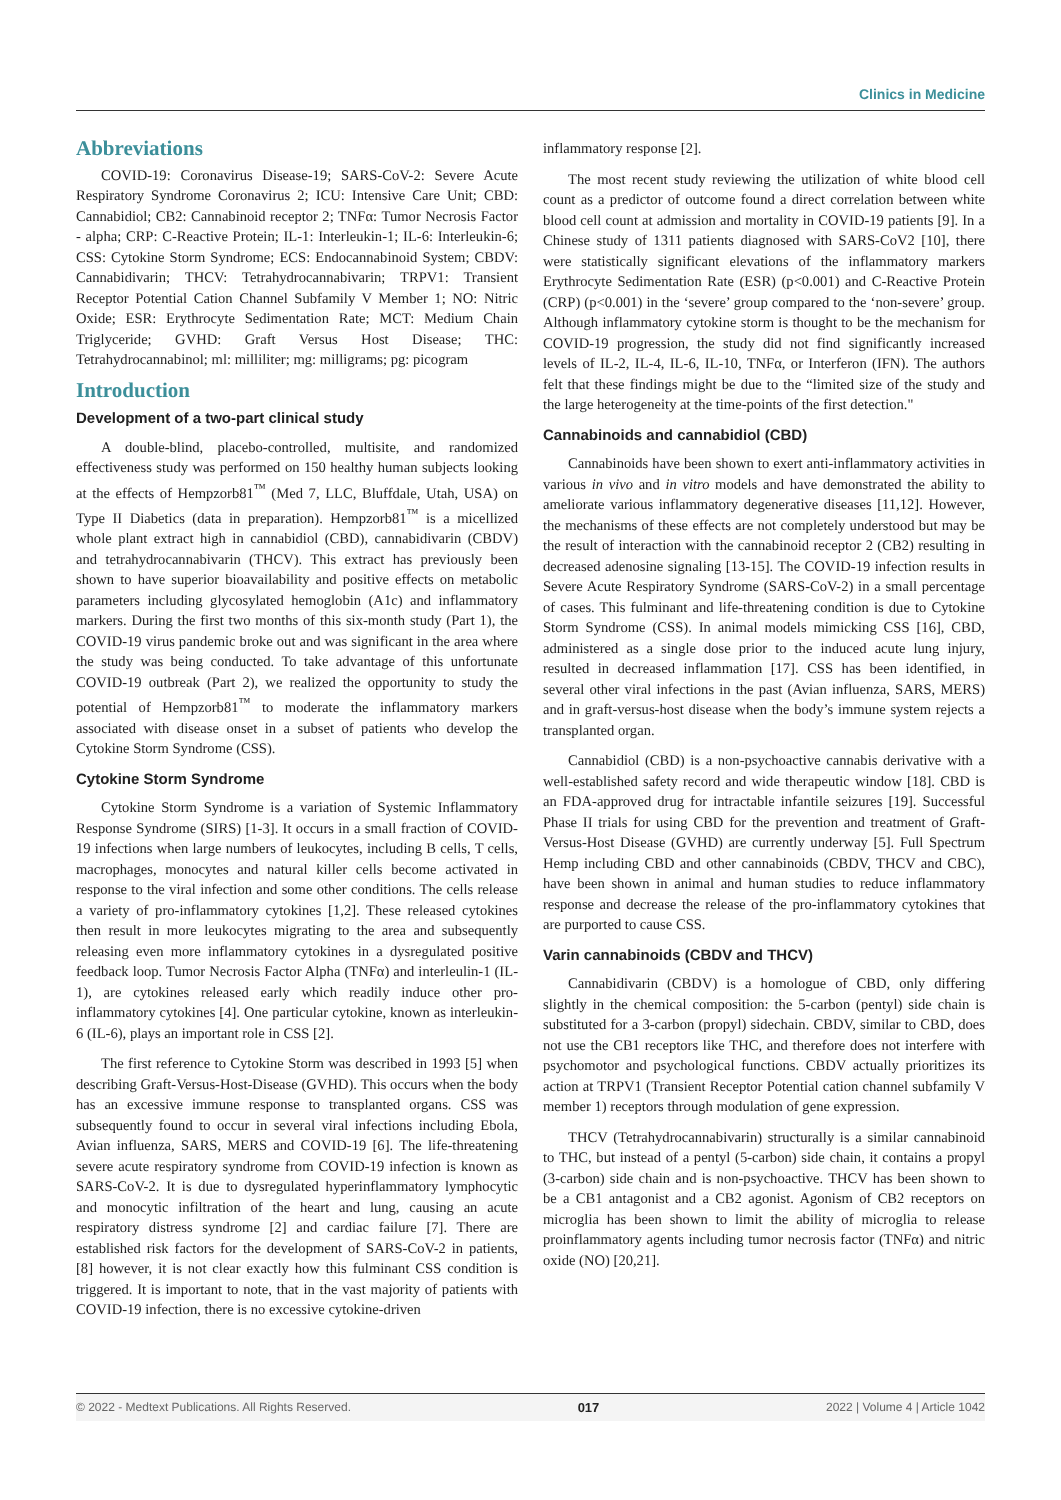Clinics in Medicine
Abbreviations
COVID-19: Coronavirus Disease-19; SARS-CoV-2: Severe Acute Respiratory Syndrome Coronavirus 2; ICU: Intensive Care Unit; CBD: Cannabidiol; CB2: Cannabinoid receptor 2; TNFα: Tumor Necrosis Factor - alpha; CRP: C-Reactive Protein; IL-1: Interleukin-1; IL-6: Interleukin-6; CSS: Cytokine Storm Syndrome; ECS: Endocannabinoid System; CBDV: Cannabidivarin; THCV: Tetrahydrocannabivarin; TRPV1: Transient Receptor Potential Cation Channel Subfamily V Member 1; NO: Nitric Oxide; ESR: Erythrocyte Sedimentation Rate; MCT: Medium Chain Triglyceride; GVHD: Graft Versus Host Disease; THC: Tetrahydrocannabinol; ml: milliliter; mg: milligrams; pg: picogram
Introduction
Development of a two-part clinical study
A double-blind, placebo-controlled, multisite, and randomized effectiveness study was performed on 150 healthy human subjects looking at the effects of Hempzorb81<sup>™</sup> (Med 7, LLC, Bluffdale, Utah, USA) on Type II Diabetics (data in preparation). Hempzorb81<sup>™</sup> is a micellized whole plant extract high in cannabidiol (CBD), cannabidivarin (CBDV) and tetrahydrocannabivarin (THCV). This extract has previously been shown to have superior bioavailability and positive effects on metabolic parameters including glycosylated hemoglobin (A1c) and inflammatory markers. During the first two months of this six-month study (Part 1), the COVID-19 virus pandemic broke out and was significant in the area where the study was being conducted. To take advantage of this unfortunate COVID-19 outbreak (Part 2), we realized the opportunity to study the potential of Hempzorb81<sup>™</sup> to moderate the inflammatory markers associated with disease onset in a subset of patients who develop the Cytokine Storm Syndrome (CSS).
Cytokine Storm Syndrome
Cytokine Storm Syndrome is a variation of Systemic Inflammatory Response Syndrome (SIRS) [1-3]. It occurs in a small fraction of COVID-19 infections when large numbers of leukocytes, including B cells, T cells, macrophages, monocytes and natural killer cells become activated in response to the viral infection and some other conditions. The cells release a variety of pro-inflammatory cytokines [1,2]. These released cytokines then result in more leukocytes migrating to the area and subsequently releasing even more inflammatory cytokines in a dysregulated positive feedback loop. Tumor Necrosis Factor Alpha (TNFα) and interleulin-1 (IL-1), are cytokines released early which readily induce other pro-inflammatory cytokines [4]. One particular cytokine, known as interleukin-6 (IL-6), plays an important role in CSS [2].
The first reference to Cytokine Storm was described in 1993 [5] when describing Graft-Versus-Host-Disease (GVHD). This occurs when the body has an excessive immune response to transplanted organs. CSS was subsequently found to occur in several viral infections including Ebola, Avian influenza, SARS, MERS and COVID-19 [6]. The life-threatening severe acute respiratory syndrome from COVID-19 infection is known as SARS-CoV-2. It is due to dysregulated hyperinflammatory lymphocytic and monocytic infiltration of the heart and lung, causing an acute respiratory distress syndrome [2] and cardiac failure [7]. There are established risk factors for the development of SARS-CoV-2 in patients, [8] however, it is not clear exactly how this fulminant CSS condition is triggered. It is important to note, that in the vast majority of patients with COVID-19 infection, there is no excessive cytokine-driven
inflammatory response [2].
The most recent study reviewing the utilization of white blood cell count as a predictor of outcome found a direct correlation between white blood cell count at admission and mortality in COVID-19 patients [9]. In a Chinese study of 1311 patients diagnosed with SARS-CoV2 [10], there were statistically significant elevations of the inflammatory markers Erythrocyte Sedimentation Rate (ESR) (p<0.001) and C-Reactive Protein (CRP) (p<0.001) in the ‘severe’ group compared to the ‘non-severe’ group. Although inflammatory cytokine storm is thought to be the mechanism for COVID-19 progression, the study did not find significantly increased levels of IL-2, IL-4, IL-6, IL-10, TNFα, or Interferon (IFN). The authors felt that these findings might be due to the “limited size of the study and the large heterogeneity at the time-points of the first detection."
Cannabinoids and cannabidiol (CBD)
Cannabinoids have been shown to exert anti-inflammatory activities in various in vivo and in vitro models and have demonstrated the ability to ameliorate various inflammatory degenerative diseases [11,12]. However, the mechanisms of these effects are not completely understood but may be the result of interaction with the cannabinoid receptor 2 (CB2) resulting in decreased adenosine signaling [13-15]. The COVID-19 infection results in Severe Acute Respiratory Syndrome (SARS-CoV-2) in a small percentage of cases. This fulminant and life-threatening condition is due to Cytokine Storm Syndrome (CSS). In animal models mimicking CSS [16], CBD, administered as a single dose prior to the induced acute lung injury, resulted in decreased inflammation [17]. CSS has been identified, in several other viral infections in the past (Avian influenza, SARS, MERS) and in graft-versus-host disease when the body’s immune system rejects a transplanted organ.
Cannabidiol (CBD) is a non-psychoactive cannabis derivative with a well-established safety record and wide therapeutic window [18]. CBD is an FDA-approved drug for intractable infantile seizures [19]. Successful Phase II trials for using CBD for the prevention and treatment of Graft-Versus-Host Disease (GVHD) are currently underway [5]. Full Spectrum Hemp including CBD and other cannabinoids (CBDV, THCV and CBC), have been shown in animal and human studies to reduce inflammatory response and decrease the release of the pro-inflammatory cytokines that are purported to cause CSS.
Varin cannabinoids (CBDV and THCV)
Cannabidivarin (CBDV) is a homologue of CBD, only differing slightly in the chemical composition: the 5-carbon (pentyl) side chain is substituted for a 3-carbon (propyl) sidechain. CBDV, similar to CBD, does not use the CB1 receptors like THC, and therefore does not interfere with psychomotor and psychological functions. CBDV actually prioritizes its action at TRPV1 (Transient Receptor Potential cation channel subfamily V member 1) receptors through modulation of gene expression.
THCV (Tetrahydrocannabivarin) structurally is a similar cannabinoid to THC, but instead of a pentyl (5-carbon) side chain, it contains a propyl (3-carbon) side chain and is non-psychoactive. THCV has been shown to be a CB1 antagonist and a CB2 agonist. Agonism of CB2 receptors on microglia has been shown to limit the ability of microglia to release proinflammatory agents including tumor necrosis factor (TNFα) and nitric oxide (NO) [20,21].
© 2022 - Medtext Publications. All Rights Reserved. 017 2022 | Volume 4 | Article 1042